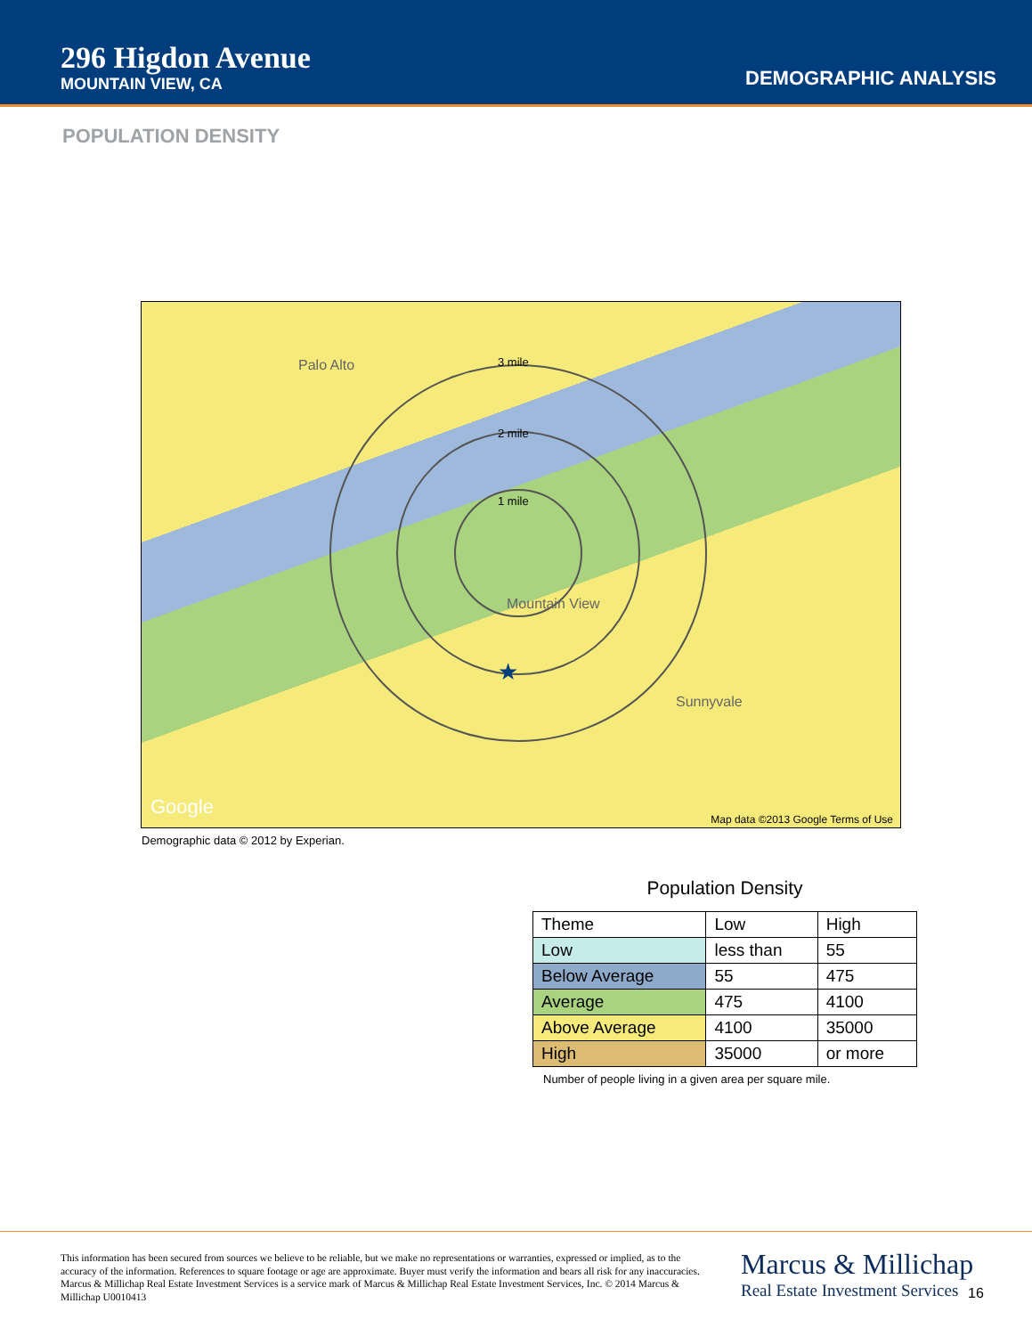296 Higdon Avenue
MOUNTAIN VIEW, CA
DEMOGRAPHIC ANALYSIS
POPULATION DENSITY
★
3 mile
2 mile
1 mile
Palo Alto
Mountain View
Sunnyvale
Google
Map data ©2013 Google Terms of Use
Demographic data © 2012 by Experian.
Population Density
| Theme | Low | High |
| --- | --- | --- |
| Low | less than | 55 |
| Below Average | 55 | 475 |
| Average | 475 | 4100 |
| Above Average | 4100 | 35000 |
| High | 35000 | or more |
Number of people living in a given area per square mile.
This information has been secured from sources we believe to be reliable, but we make no representations or warranties, expressed or implied, as to the accuracy of the information. References to square footage or age are approximate. Buyer must verify the information and bears all risk for any inaccuracies. Marcus & Millichap Real Estate Investment Services is a service mark of Marcus & Millichap Real Estate Investment Services, Inc. © 2014 Marcus & Millichap U0010413
Marcus & Millichap
Real Estate Investment Services
16